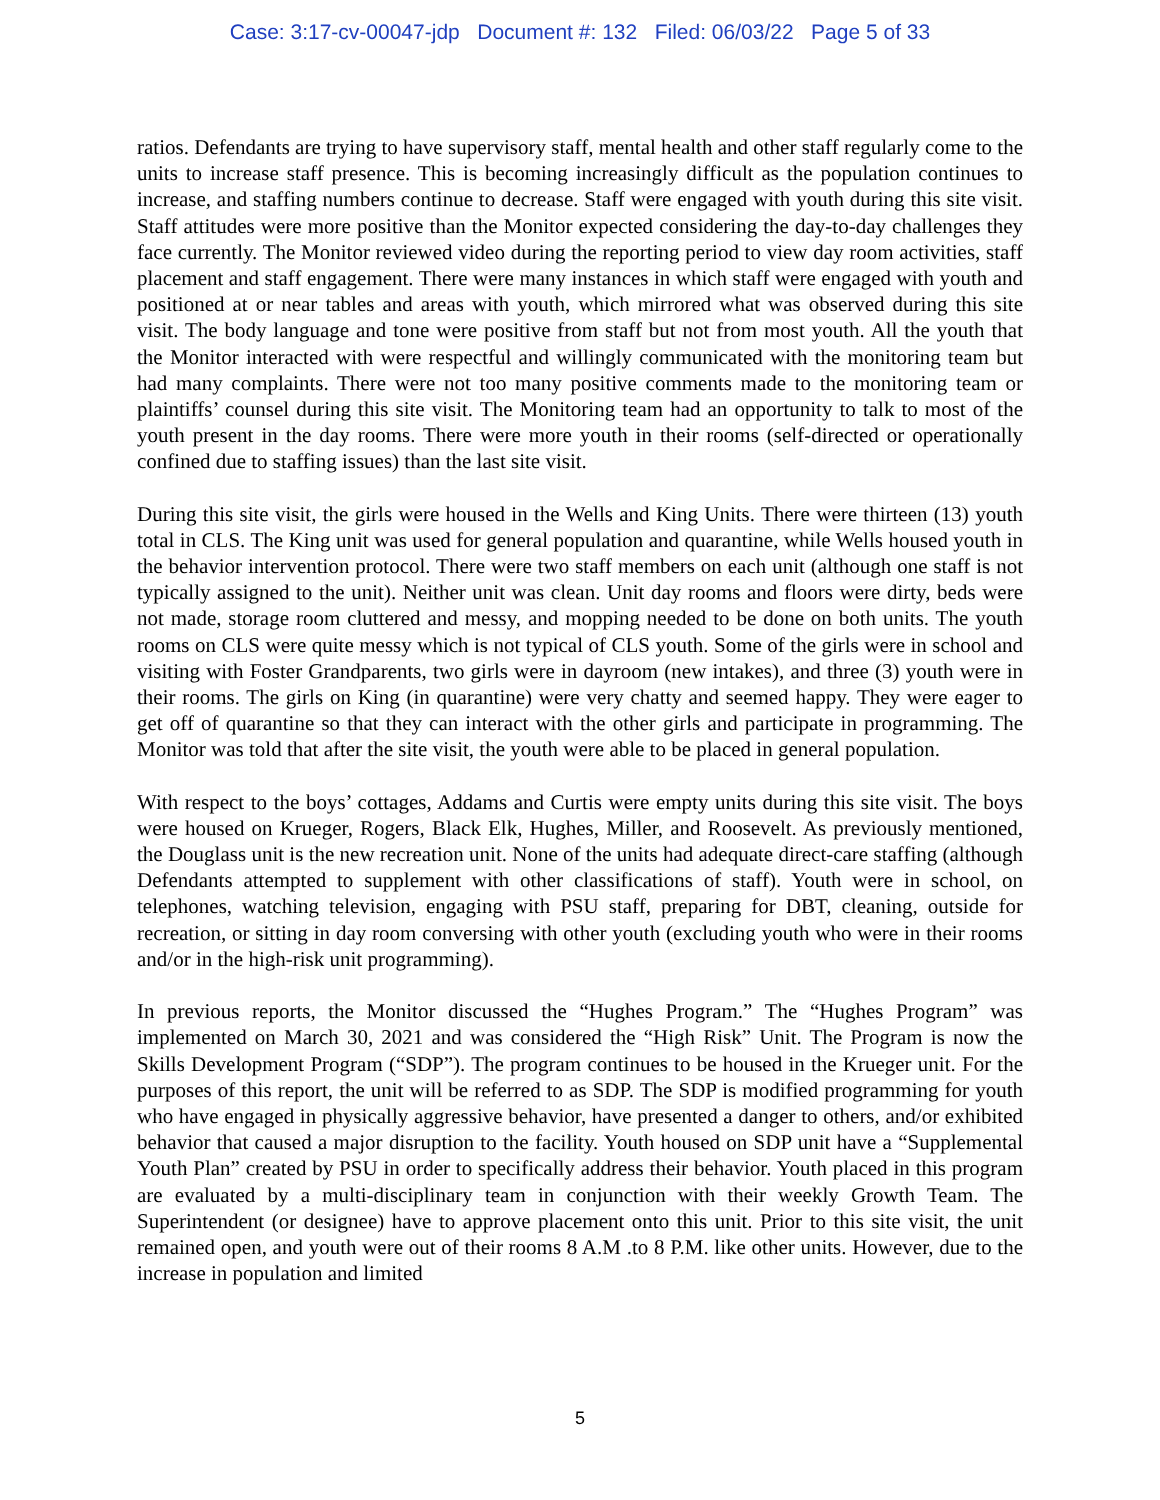Case: 3:17-cv-00047-jdp Document #: 132 Filed: 06/03/22 Page 5 of 33
ratios. Defendants are trying to have supervisory staff, mental health and other staff regularly come to the units to increase staff presence. This is becoming increasingly difficult as the population continues to increase, and staffing numbers continue to decrease. Staff were engaged with youth during this site visit. Staff attitudes were more positive than the Monitor expected considering the day-to-day challenges they face currently. The Monitor reviewed video during the reporting period to view day room activities, staff placement and staff engagement. There were many instances in which staff were engaged with youth and positioned at or near tables and areas with youth, which mirrored what was observed during this site visit. The body language and tone were positive from staff but not from most youth. All the youth that the Monitor interacted with were respectful and willingly communicated with the monitoring team but had many complaints. There were not too many positive comments made to the monitoring team or plaintiffs’ counsel during this site visit. The Monitoring team had an opportunity to talk to most of the youth present in the day rooms. There were more youth in their rooms (self-directed or operationally confined due to staffing issues) than the last site visit.
During this site visit, the girls were housed in the Wells and King Units. There were thirteen (13) youth total in CLS. The King unit was used for general population and quarantine, while Wells housed youth in the behavior intervention protocol. There were two staff members on each unit (although one staff is not typically assigned to the unit). Neither unit was clean. Unit day rooms and floors were dirty, beds were not made, storage room cluttered and messy, and mopping needed to be done on both units. The youth rooms on CLS were quite messy which is not typical of CLS youth. Some of the girls were in school and visiting with Foster Grandparents, two girls were in dayroom (new intakes), and three (3) youth were in their rooms. The girls on King (in quarantine) were very chatty and seemed happy. They were eager to get off of quarantine so that they can interact with the other girls and participate in programming. The Monitor was told that after the site visit, the youth were able to be placed in general population.
With respect to the boys’ cottages, Addams and Curtis were empty units during this site visit. The boys were housed on Krueger, Rogers, Black Elk, Hughes, Miller, and Roosevelt. As previously mentioned, the Douglass unit is the new recreation unit. None of the units had adequate direct-care staffing (although Defendants attempted to supplement with other classifications of staff). Youth were in school, on telephones, watching television, engaging with PSU staff, preparing for DBT, cleaning, outside for recreation, or sitting in day room conversing with other youth (excluding youth who were in their rooms and/or in the high-risk unit programming).
In previous reports, the Monitor discussed the “Hughes Program.” The “Hughes Program” was implemented on March 30, 2021 and was considered the “High Risk” Unit. The Program is now the Skills Development Program (“SDP”). The program continues to be housed in the Krueger unit. For the purposes of this report, the unit will be referred to as SDP. The SDP is modified programming for youth who have engaged in physically aggressive behavior, have presented a danger to others, and/or exhibited behavior that caused a major disruption to the facility. Youth housed on SDP unit have a “Supplemental Youth Plan” created by PSU in order to specifically address their behavior. Youth placed in this program are evaluated by a multi-disciplinary team in conjunction with their weekly Growth Team. The Superintendent (or designee) have to approve placement onto this unit. Prior to this site visit, the unit remained open, and youth were out of their rooms 8 A.M .to 8 P.M. like other units. However, due to the increase in population and limited
5